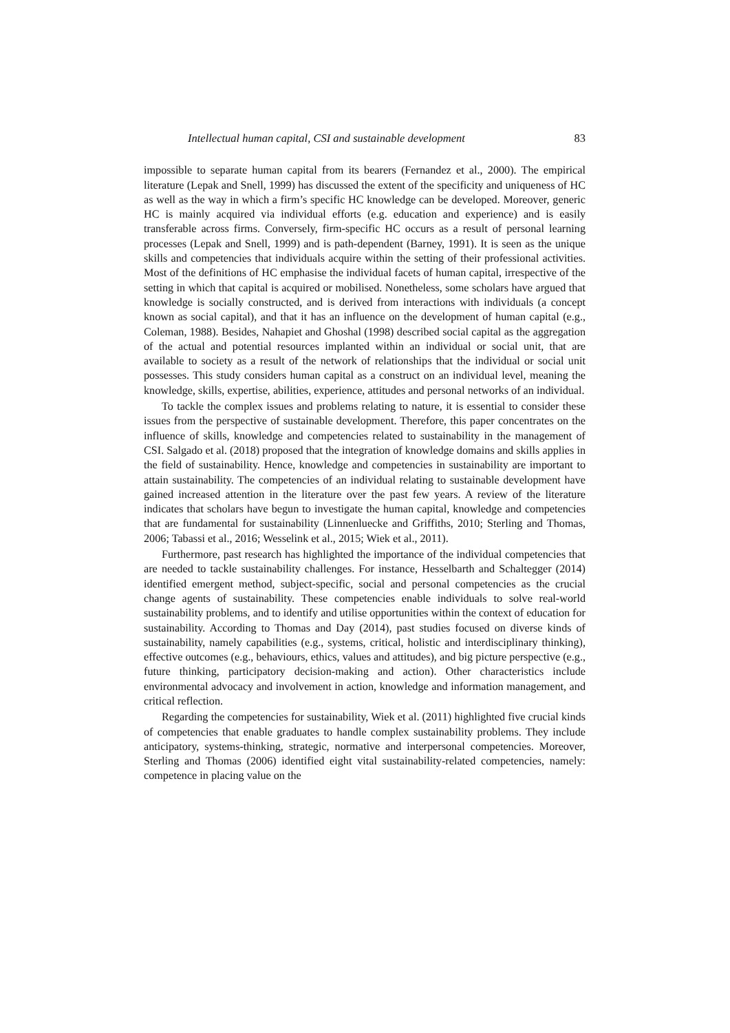Intellectual human capital, CSI and sustainable development 83
impossible to separate human capital from its bearers (Fernandez et al., 2000). The empirical literature (Lepak and Snell, 1999) has discussed the extent of the specificity and uniqueness of HC as well as the way in which a firm’s specific HC knowledge can be developed. Moreover, generic HC is mainly acquired via individual efforts (e.g. education and experience) and is easily transferable across firms. Conversely, firm-specific HC occurs as a result of personal learning processes (Lepak and Snell, 1999) and is path-dependent (Barney, 1991). It is seen as the unique skills and competencies that individuals acquire within the setting of their professional activities. Most of the definitions of HC emphasise the individual facets of human capital, irrespective of the setting in which that capital is acquired or mobilised. Nonetheless, some scholars have argued that knowledge is socially constructed, and is derived from interactions with individuals (a concept known as social capital), and that it has an influence on the development of human capital (e.g., Coleman, 1988). Besides, Nahapiet and Ghoshal (1998) described social capital as the aggregation of the actual and potential resources implanted within an individual or social unit, that are available to society as a result of the network of relationships that the individual or social unit possesses. This study considers human capital as a construct on an individual level, meaning the knowledge, skills, expertise, abilities, experience, attitudes and personal networks of an individual.
To tackle the complex issues and problems relating to nature, it is essential to consider these issues from the perspective of sustainable development. Therefore, this paper concentrates on the influence of skills, knowledge and competencies related to sustainability in the management of CSI. Salgado et al. (2018) proposed that the integration of knowledge domains and skills applies in the field of sustainability. Hence, knowledge and competencies in sustainability are important to attain sustainability. The competencies of an individual relating to sustainable development have gained increased attention in the literature over the past few years. A review of the literature indicates that scholars have begun to investigate the human capital, knowledge and competencies that are fundamental for sustainability (Linnenluecke and Griffiths, 2010; Sterling and Thomas, 2006; Tabassi et al., 2016; Wesselink et al., 2015; Wiek et al., 2011).
Furthermore, past research has highlighted the importance of the individual competencies that are needed to tackle sustainability challenges. For instance, Hesselbarth and Schaltegger (2014) identified emergent method, subject-specific, social and personal competencies as the crucial change agents of sustainability. These competencies enable individuals to solve real-world sustainability problems, and to identify and utilise opportunities within the context of education for sustainability. According to Thomas and Day (2014), past studies focused on diverse kinds of sustainability, namely capabilities (e.g., systems, critical, holistic and interdisciplinary thinking), effective outcomes (e.g., behaviours, ethics, values and attitudes), and big picture perspective (e.g., future thinking, participatory decision-making and action). Other characteristics include environmental advocacy and involvement in action, knowledge and information management, and critical reflection.
Regarding the competencies for sustainability, Wiek et al. (2011) highlighted five crucial kinds of competencies that enable graduates to handle complex sustainability problems. They include anticipatory, systems-thinking, strategic, normative and interpersonal competencies. Moreover, Sterling and Thomas (2006) identified eight vital sustainability-related competencies, namely: competence in placing value on the